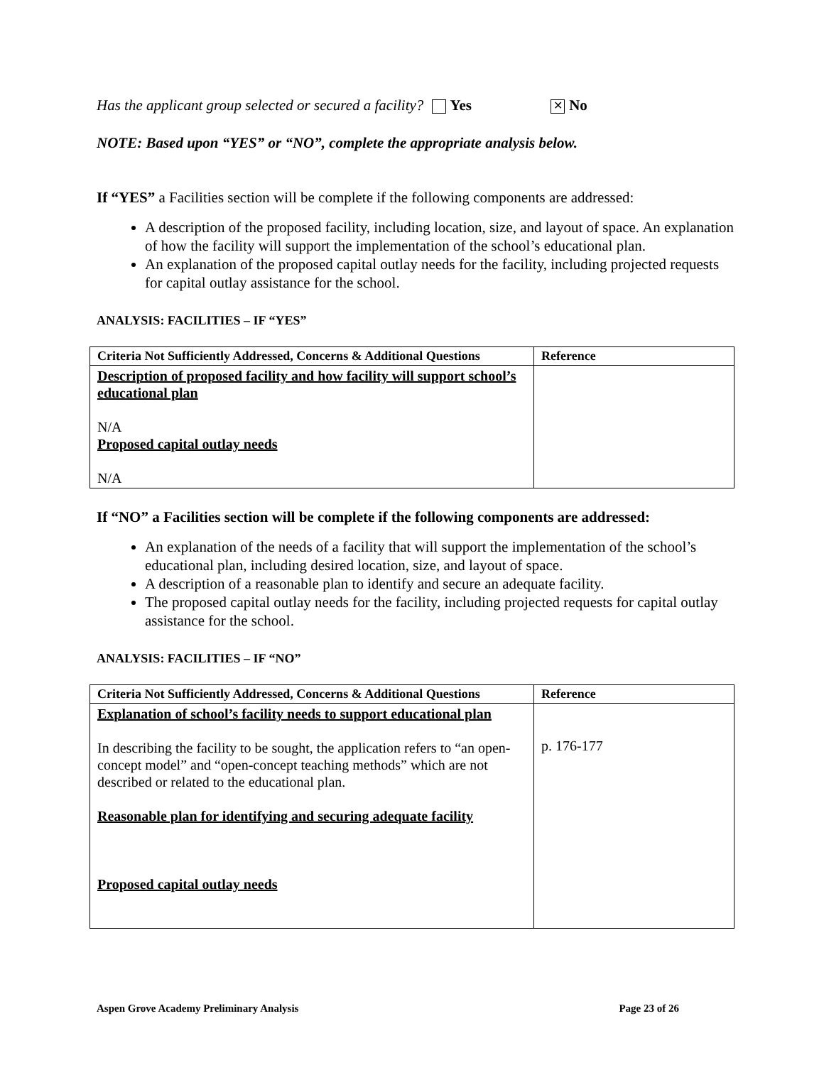Has the applicant group selected or secured a facility? Yes ✕ No
NOTE: Based upon “YES” or “NO”, complete the appropriate analysis below.
If “YES” a Facilities section will be complete if the following components are addressed:
A description of the proposed facility, including location, size, and layout of space. An explanation of how the facility will support the implementation of the school’s educational plan.
An explanation of the proposed capital outlay needs for the facility, including projected requests for capital outlay assistance for the school.
ANALYSIS: FACILITIES – IF “YES”
| Criteria Not Sufficiently Addressed, Concerns & Additional Questions | Reference |
| --- | --- |
| Description of proposed facility and how facility will support school’s educational plan N/A Proposed capital outlay needs N/A | |
If “NO” a Facilities section will be complete if the following components are addressed:
An explanation of the needs of a facility that will support the implementation of the school’s educational plan, including desired location, size, and layout of space.
A description of a reasonable plan to identify and secure an adequate facility.
The proposed capital outlay needs for the facility, including projected requests for capital outlay assistance for the school.
ANALYSIS: FACILITIES – IF “NO”
| Criteria Not Sufficiently Addressed, Concerns & Additional Questions | Reference |
| --- | --- |
| Explanation of school’s facility needs to support educational plan In describing the facility to be sought, the application refers to “an open-concept model” and “open-concept teaching methods” which are not described or related to the educational plan. Reasonable plan for identifying and securing adequate facility Proposed capital outlay needs | p. 176-177 |
Aspen Grove Academy Preliminary Analysis Page 23 of 26